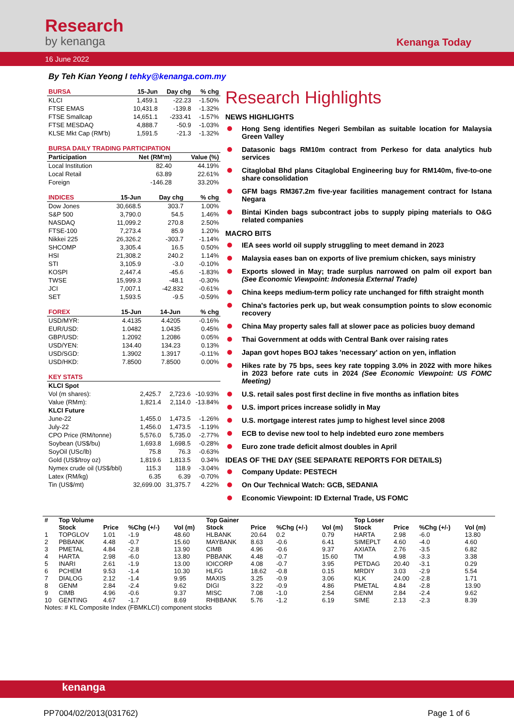Research
by kenanga
Kenanga Today
16 June 2022
By Teh Kian Yeong I tehky@kenanga.com.my
| BURSA | 15-Jun | Day chg | % chg |
| --- | --- | --- | --- |
| KLCI | 1,459.1 | -22.23 | -1.50% |
| FTSE EMAS | 10,431.8 | -139.8 | -1.32% |
| FTSE Smallcap | 14,651.1 | -233.41 | -1.57% |
| FTSE MESDAQ | 4,888.7 | -50.9 | -1.03% |
| KLSE Mkt Cap (RM'b) | 1,591.5 | -21.3 | -1.32% |
| BURSA DAILY TRADING PARTICIPATION | | |
| --- | --- | --- |
| Participation | Net (RM'm) | Value (%) |
| Local Institution | 82.40 | 44.19% |
| Local Retail | 63.89 | 22.61% |
| Foreign | -146.28 | 33.20% |
| INDICES | 15-Jun | Day chg | % chg |
| --- | --- | --- | --- |
| Dow Jones | 30,668.5 | 303.7 | 1.00% |
| S&P 500 | 3,790.0 | 54.5 | 1.46% |
| NASDAQ | 11,099.2 | 270.8 | 2.50% |
| FTSE-100 | 7,273.4 | 85.9 | 1.20% |
| Nikkei 225 | 26,326.2 | -303.7 | -1.14% |
| SHCOMP | 3,305.4 | 16.5 | 0.50% |
| HSI | 21,308.2 | 240.2 | 1.14% |
| STI | 3,105.9 | -3.0 | -0.10% |
| KOSPI | 2,447.4 | -45.6 | -1.83% |
| TWSE | 15,999.3 | -48.1 | -0.30% |
| JCI | 7,007.1 | -42.832 | -0.61% |
| SET | 1,593.5 | -9.5 | -0.59% |
| FOREX | 15-Jun | 14-Jun | % chg |
| --- | --- | --- | --- |
| USD/MYR: | 4.4135 | 4.4205 | -0.16% |
| EUR/USD: | 1.0482 | 1.0435 | 0.45% |
| GBP/USD: | 1.2092 | 1.2086 | 0.05% |
| USD/YEN: | 134.40 | 134.23 | 0.13% |
| USD/SGD: | 1.3902 | 1.3917 | -0.11% |
| USD/HKD: | 7.8500 | 7.8500 | 0.00% |
| KEY STATS | | | |
| --- | --- | --- | --- |
| KLCI Spot | | | |
| Vol (m shares): | 2,425.7 | 2,723.6 | -10.93% |
| Value (RMm): | 1,821.4 | 2,114.0 | -13.84% |
| KLCI Future | | | |
| June-22 | 1,455.0 | 1,473.5 | -1.26% |
| July-22 | 1,456.0 | 1,473.5 | -1.19% |
| CPO Price (RM/tonne) | 5,576.0 | 5,735.0 | -2.77% |
| Soybean (US$/bu) | 1,693.8 | 1,698.5 | -0.28% |
| SoyOil (USc/lb) | 75.8 | 76.3 | -0.63% |
| Gold (US$/troy oz) | 1,819.6 | 1,813.5 | 0.34% |
| Nymex crude oil (US$/bbl) | 115.3 | 118.9 | -3.04% |
| Latex (RM/kg) | 6.35 | 6.39 | -0.70% |
| Tin (US$/mt) | 32,699.00 | 31,375.7 | 4.22% |
Research Highlights
NEWS HIGHLIGHTS
Hong Seng identifies Negeri Sembilan as suitable location for Malaysia Green Valley
Datasonic bags RM10m contract from Perkeso for data analytics hub services
Citaglobal Bhd plans Citaglobal Engineering buy for RM140m, five-to-one share consolidation
GFM bags RM367.2m five-year facilities management contract for Istana Negara
Bintai Kinden bags subcontract jobs to supply piping materials to O&G related companies
MACRO BITS
IEA sees world oil supply struggling to meet demand in 2023
Malaysia eases ban on exports of live premium chicken, says ministry
Exports slowed in May; trade surplus narrowed on palm oil export ban (See Economic Viewpoint: Indonesia External Trade)
China keeps medium-term policy rate unchanged for fifth straight month
China's factories perk up, but weak consumption points to slow economic recovery
China May property sales fall at slower pace as policies buoy demand
Thai Government at odds with Central Bank over raising rates
Japan govt hopes BOJ takes 'necessary' action on yen, inflation
Hikes rate by 75 bps, sees key rate topping 3.0% in 2022 with more hikes in 2023 before rate cuts in 2024 (See Economic Viewpoint: US FOMC Meeting)
U.S. retail sales post first decline in five months as inflation bites
U.S. import prices increase solidly in May
U.S. mortgage interest rates jump to highest level since 2008
ECB to devise new tool to help indebted euro zone members
Euro zone trade deficit almost doubles in April
IDEAS OF THE DAY (SEE SEPARATE REPORTS FOR DETAILS)
Company Update: PESTECH
On Our Technical Watch: GCB, SEDANIA
Economic Viewpoint: ID External Trade, US FOMC
| # | Top Volume | | | | Top Gainer | | | | Top Loser | | | |
| --- | --- | --- | --- | --- | --- | --- | --- | --- | --- | --- | --- | --- |
| | Stock | Price | %Chg (+/-) | Vol (m) | Stock | Price | %Chg (+/-) | Vol (m) | Stock | Price | %Chg (+/-) | Vol (m) |
| 1 | TOPGLOV | 1.01 | -1.9 | 48.60 | HLBANK | 20.64 | 0.2 | 0.79 | HARTA | 2.98 | -6.0 | 13.80 |
| 2 | PBBANK | 4.48 | -0.7 | 15.60 | MAYBANK | 8.63 | -0.6 | 6.41 | SIMEPLT | 4.60 | -4.0 | 4.60 |
| 3 | PMETAL | 4.84 | -2.8 | 13.90 | CIMB | 4.96 | -0.6 | 9.37 | AXIATA | 2.76 | -3.5 | 6.82 |
| 4 | HARTA | 2.98 | -6.0 | 13.80 | PBBANK | 4.48 | -0.7 | 15.60 | TM | 4.98 | -3.3 | 3.38 |
| 5 | INARI | 2.61 | -1.9 | 13.00 | IOICORP | 4.08 | -0.7 | 3.95 | PETDAG | 20.40 | -3.1 | 0.29 |
| 6 | PCHEM | 9.53 | -1.4 | 10.30 | HLFG | 18.62 | -0.8 | 0.15 | MRDIY | 3.03 | -2.9 | 5.54 |
| 7 | DIALOG | 2.12 | -1.4 | 9.95 | MAXIS | 3.25 | -0.9 | 3.06 | KLK | 24.00 | -2.8 | 1.71 |
| 8 | GENM | 2.84 | -2.4 | 9.62 | DIGI | 3.22 | -0.9 | 4.86 | PMETAL | 4.84 | -2.8 | 13.90 |
| 9 | CIMB | 4.96 | -0.6 | 9.37 | MISC | 7.08 | -1.0 | 2.54 | GENM | 2.84 | -2.4 | 9.62 |
| 10 | GENTING | 4.67 | -1.7 | 8.69 | RHBBANK | 5.76 | -1.2 | 6.19 | SIME | 2.13 | -2.3 | 8.39 |
| Notes: # KL Composite Index (FBMKLCI) component stocks | | | | | | | | | | | | |
kenanga
PP7004/02/2013(031762) Page 1 of 6